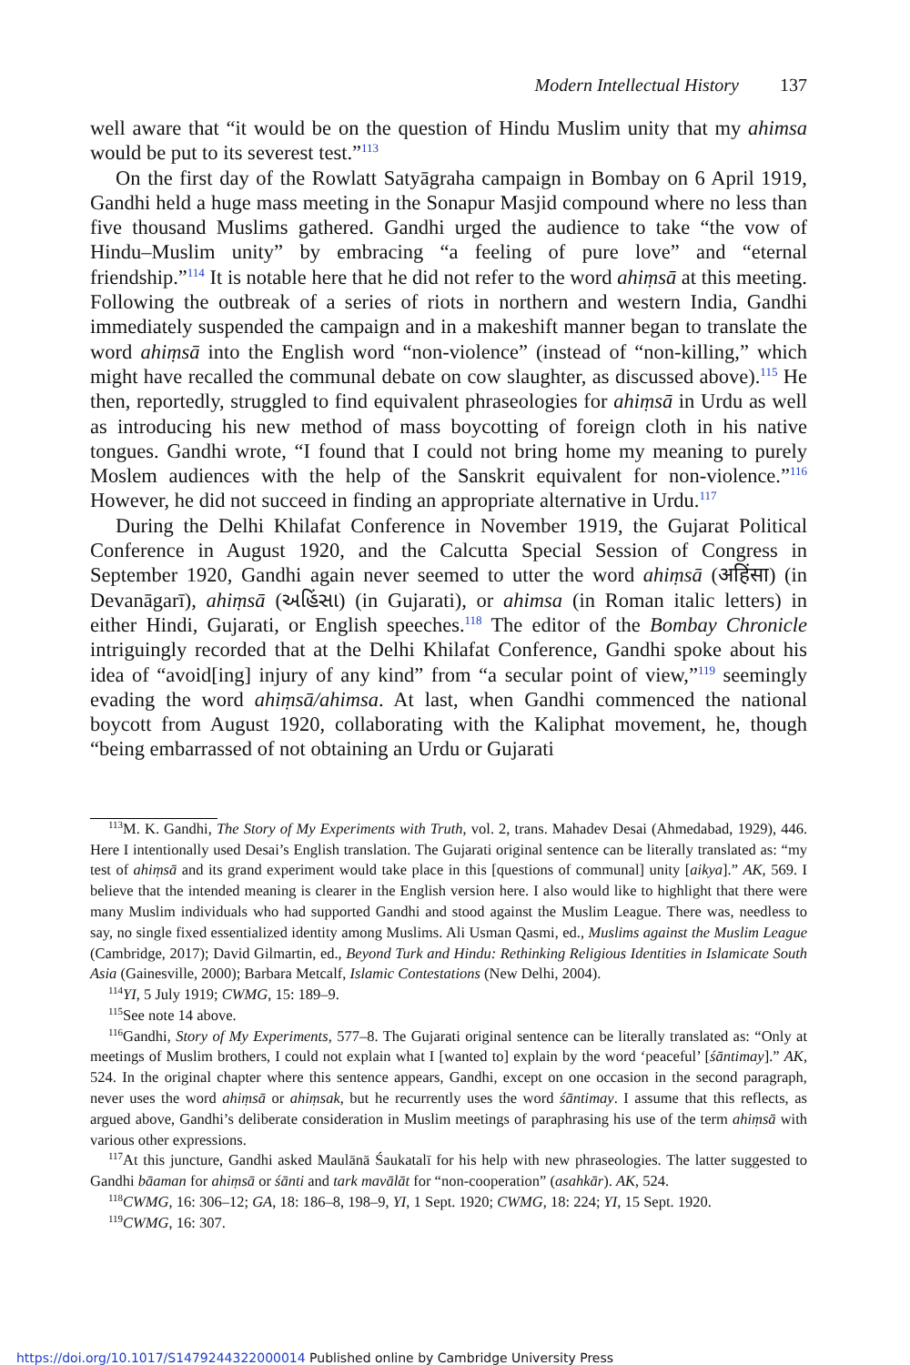Modern Intellectual History 137
well aware that “it would be on the question of Hindu Muslim unity that my ahimsa would be put to its severest test.”<sup>113</sup>
On the first day of the Rowlatt Satyāgraha campaign in Bombay on 6 April 1919, Gandhi held a huge mass meeting in the Sonapur Masjid compound where no less than five thousand Muslims gathered. Gandhi urged the audience to take “the vow of Hindu–Muslim unity” by embracing “a feeling of pure love” and “eternal friendship.”<sup>114</sup> It is notable here that he did not refer to the word ahiṃsā at this meeting. Following the outbreak of a series of riots in northern and western India, Gandhi immediately suspended the campaign and in a makeshift manner began to translate the word ahiṃsā into the English word “non-violence” (instead of “non-killing,” which might have recalled the communal debate on cow slaughter, as discussed above).<sup>115</sup> He then, reportedly, struggled to find equivalent phraseologies for ahiṃsā in Urdu as well as introducing his new method of mass boycotting of foreign cloth in his native tongues. Gandhi wrote, “I found that I could not bring home my meaning to purely Moslem audiences with the help of the Sanskrit equivalent for non-violence.”<sup>116</sup> However, he did not succeed in finding an appropriate alternative in Urdu.<sup>117</sup>
During the Delhi Khilafat Conference in November 1919, the Gujarat Political Conference in August 1920, and the Calcutta Special Session of Congress in September 1920, Gandhi again never seemed to utter the word ahiṃsā (अहिंसा) (in Devanāgarī), ahiṃsā (અહિંસા) (in Gujarati), or ahimsa (in Roman italic letters) in either Hindi, Gujarati, or English speeches.<sup>118</sup> The editor of the Bombay Chronicle intriguingly recorded that at the Delhi Khilafat Conference, Gandhi spoke about his idea of “avoid[ing] injury of any kind” from “a secular point of view,”<sup>119</sup> seemingly evading the word ahiṃsā/ahimsa. At last, when Gandhi commenced the national boycott from August 1920, collaborating with the Kaliphat movement, he, though “being embarrassed of not obtaining an Urdu or Gujarati
<sup>113</sup> M. K. Gandhi, The Story of My Experiments with Truth, vol. 2, trans. Mahadev Desai (Ahmedabad, 1929), 446. Here I intentionally used Desai’s English translation. The Gujarati original sentence can be literally translated as: “my test of ahiṃsā and its grand experiment would take place in this [questions of communal] unity [aikya].” AK, 569. I believe that the intended meaning is clearer in the English version here. I also would like to highlight that there were many Muslim individuals who had supported Gandhi and stood against the Muslim League. There was, needless to say, no single fixed essentialized identity among Muslims. Ali Usman Qasmi, ed., Muslims against the Muslim League (Cambridge, 2017); David Gilmartin, ed., Beyond Turk and Hindu: Rethinking Religious Identities in Islamicate South Asia (Gainesville, 2000); Barbara Metcalf, Islamic Contestations (New Delhi, 2004).
<sup>114</sup>YI, 5 July 1919; CWMG, 15: 189–9.
<sup>115</sup> See note 14 above.
<sup>116</sup> Gandhi, Story of My Experiments, 577–8. The Gujarati original sentence can be literally translated as: “Only at meetings of Muslim brothers, I could not explain what I [wanted to] explain by the word ‘peaceful’ [śāntimay].” AK, 524. In the original chapter where this sentence appears, Gandhi, except on one occasion in the second paragraph, never uses the word ahiṃsā or ahiṃsak, but he recurrently uses the word śāntimay. I assume that this reflects, as argued above, Gandhi’s deliberate consideration in Muslim meetings of paraphrasing his use of the term ahiṃsā with various other expressions.
<sup>117</sup>At this juncture, Gandhi asked Maulānā Śaukatalī for his help with new phraseologies. The latter suggested to Gandhi bāaman for ahiṃsā or śānti and tark mavālāt for “non-cooperation” (asahkār). AK, 524.
<sup>118</sup>CWMG, 16: 306–12; GA, 18: 186–8, 198–9, YI, 1 Sept. 1920; CWMG, 18: 224; YI, 15 Sept. 1920.
<sup>119</sup>CWMG, 16: 307.
https://doi.org/10.1017/S1479244322000014 Published online by Cambridge University Press